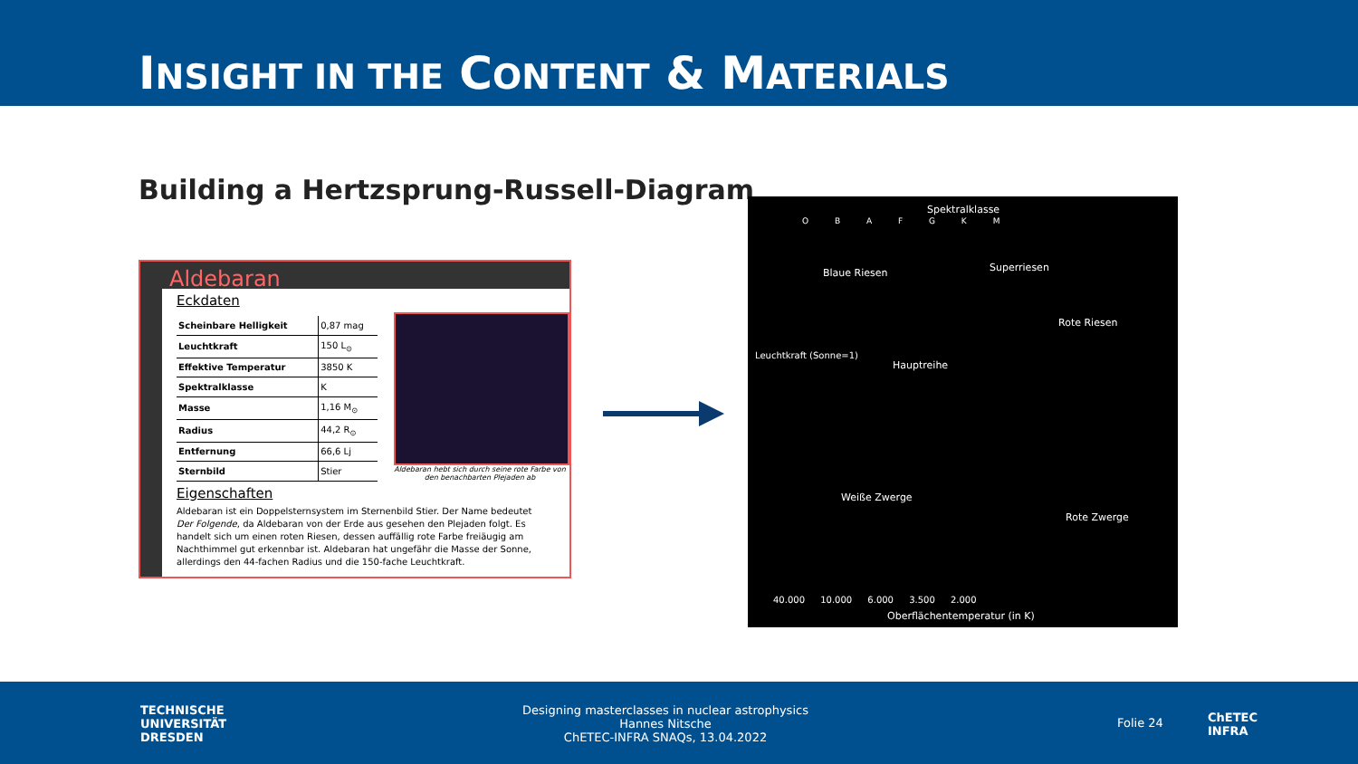INSIGHT IN THE CONTENT & MATERIALS
Building a Hertzsprung-Russell-Diagram
Aldebaran
Eckdaten
| Scheinbare Helligkeit | 0,87 mag |
| Leuchtkraft | 150 L<sub>⊙</sub> |
| Effektive Temperatur | 3850 K |
| Spektralklasse | K |
| Masse | 1,16 M<sub>⊙</sub> |
| Radius | 44,2 R<sub>⊙</sub> |
| Entfernung | 66,6 Lj |
| Sternbild | Stier |
Aldebaran hebt sich durch seine rote Farbe von den benachbarten Plejaden ab
Eigenschaften
Aldebaran ist ein Doppelsternsystem im Sternenbild Stier. Der Name bedeutet Der Folgende, da Aldebaran von der Erde aus gesehen den Plejaden folgt. Es handelt sich um einen roten Riesen, dessen auffällig rote Farbe freiäugig am Nachthimmel gut erkennbar ist. Aldebaran hat ungefähr die Masse der Sonne, allerdings den 44-fachen Radius und die 150-fache Leuchtkraft.
Spektralklasse
O B A F G K M
Blaue Riesen Superriesen
Rote Riesen
Hauptreihe
Weiße Zwerge
Rote Zwerge
Leuchtkraft (Sonne=1)
40.000 10.000 6.000 3.500 2.000
Oberflächentemperatur (in K)
TECHNISCHE
UNIVERSITÄT
DRESDEN
Designing masterclasses in nuclear astrophysics
Hannes Nitsche
ChETEC-INFRA SNAQs, 13.04.2022
Folie 24
ChETEC
INFRA